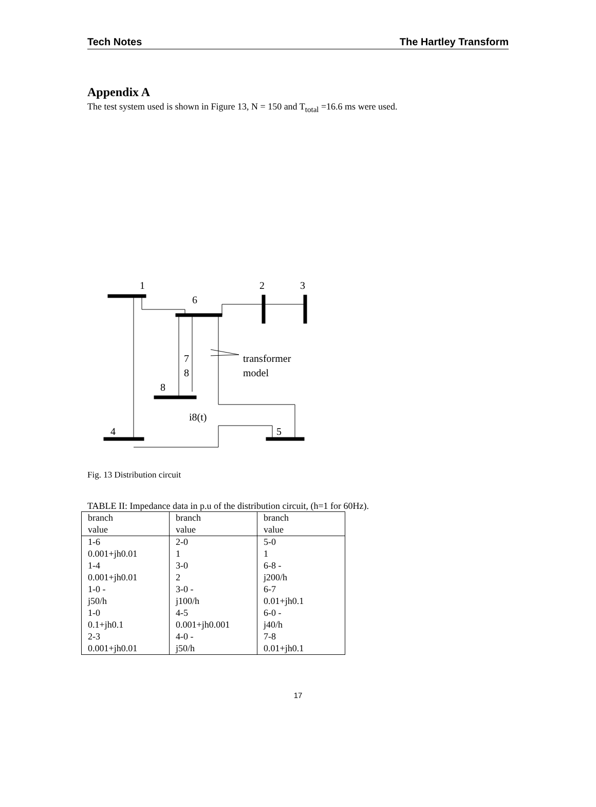Tech Notes The Hartley Transform
Appendix A
The test system used is shown in Figure 13, N = 150 and T<sub>total</sub> =16.6 ms were used.
1
6
2
3
7
8
8
transformer
model
i8(t)
4
5
Fig. 13 Distribution circuit
TABLE II: Impedance data in p.u of the distribution circuit, (h=1 for 60Hz).
| branch | branch | branch |
| value | value | value |
| 1-6 | 2-0 | 5-0 |
| 0.001+jh0.01 | 1 | 1 |
| 1-4 | 3-0 | 6-8 - |
| 0.001+jh0.01 | 2 | j200/h |
| 1-0 - | 3-0 - | 6-7 |
| j50/h | j100/h | 0.01+jh0.1 |
| 1-0 | 4-5 | 6-0 - |
| 0.1+jh0.1 | 0.001+jh0.001 | j40/h |
| 2-3 | 4-0 - | 7-8 |
| 0.001+jh0.01 | j50/h | 0.01+jh0.1 |
17